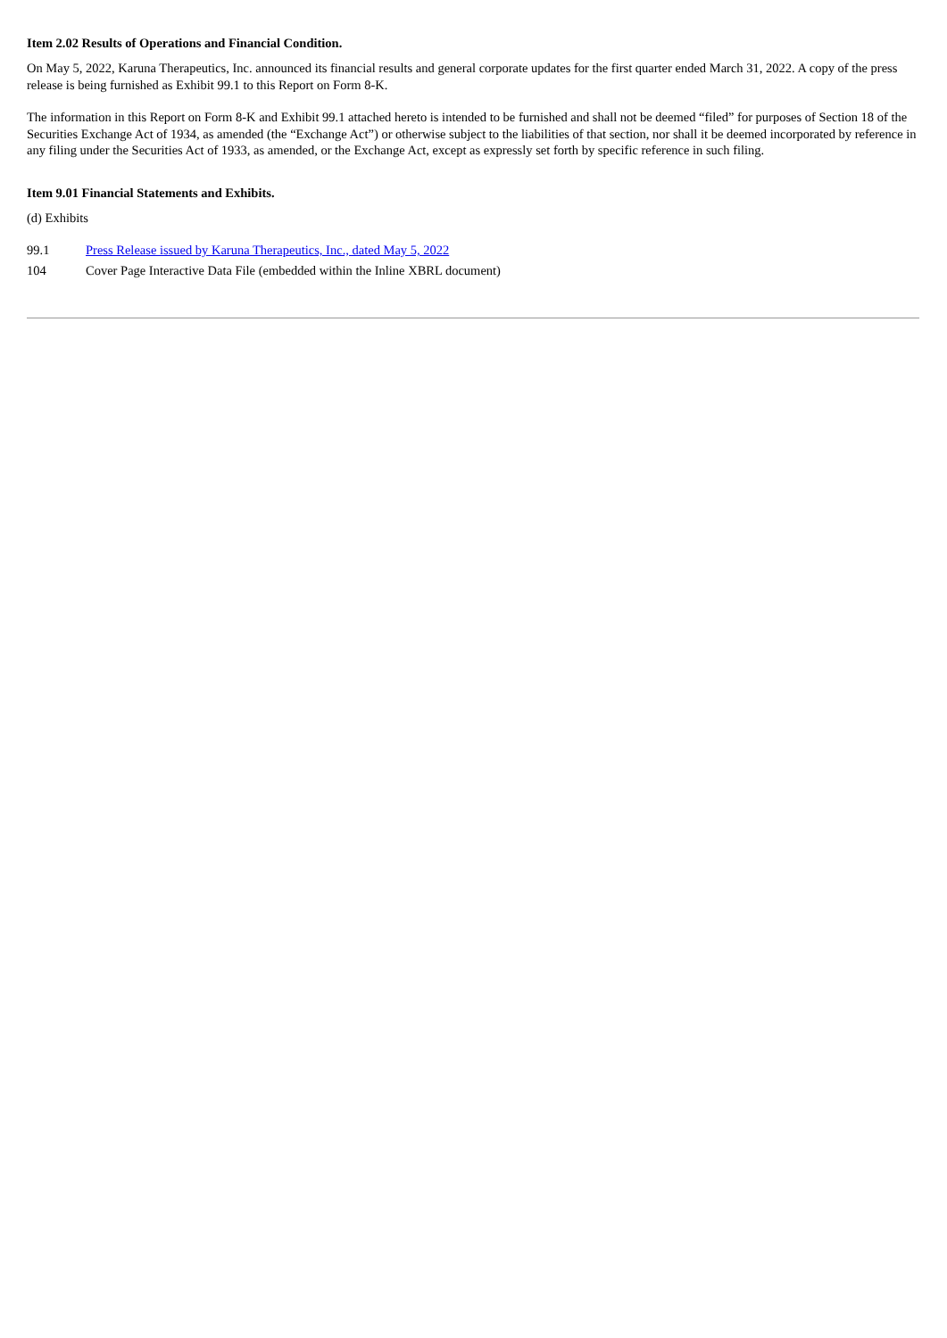Item 2.02 Results of Operations and Financial Condition.
On May 5, 2022, Karuna Therapeutics, Inc. announced its financial results and general corporate updates for the first quarter ended March 31, 2022. A copy of the press release is being furnished as Exhibit 99.1 to this Report on Form 8-K.
The information in this Report on Form 8-K and Exhibit 99.1 attached hereto is intended to be furnished and shall not be deemed “filed” for purposes of Section 18 of the Securities Exchange Act of 1934, as amended (the “Exchange Act”) or otherwise subject to the liabilities of that section, nor shall it be deemed incorporated by reference in any filing under the Securities Act of 1933, as amended, or the Exchange Act, except as expressly set forth by specific reference in such filing.
Item 9.01 Financial Statements and Exhibits.
(d) Exhibits
99.1 Press Release issued by Karuna Therapeutics, Inc., dated May 5, 2022
104 Cover Page Interactive Data File (embedded within the Inline XBRL document)